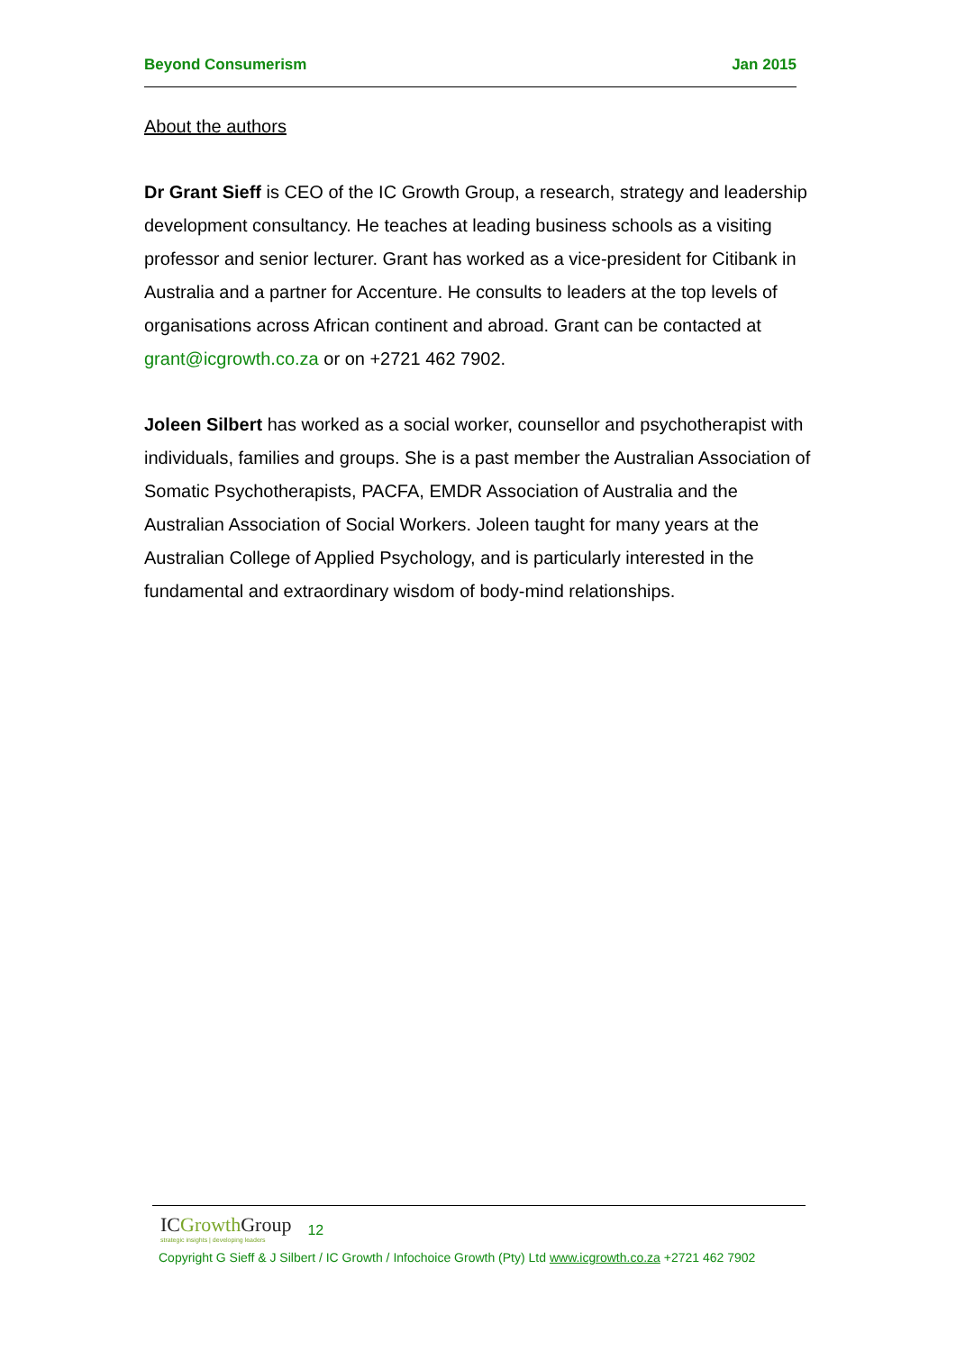Beyond Consumerism Jan 2015
About the authors
Dr Grant Sieff is CEO of the IC Growth Group, a research, strategy and leadership development consultancy. He teaches at leading business schools as a visiting professor and senior lecturer. Grant has worked as a vice-president for Citibank in Australia and a partner for Accenture. He consults to leaders at the top levels of organisations across African continent and abroad. Grant can be contacted at grant@icgrowth.co.za or on +2721 462 7902.
Joleen Silbert has worked as a social worker, counsellor and psychotherapist with individuals, families and groups. She is a past member the Australian Association of Somatic Psychotherapists, PACFA, EMDR Association of Australia and the Australian Association of Social Workers. Joleen taught for many years at the Australian College of Applied Psychology, and is particularly interested in the fundamental and extraordinary wisdom of body-mind relationships.
ICGrowth Group strategic insights | developing leaders 12
Copyright G Sieff & J Silbert / IC Growth / Infochoice Growth (Pty) Ltd www.icgrowth.co.za +2721 462 7902